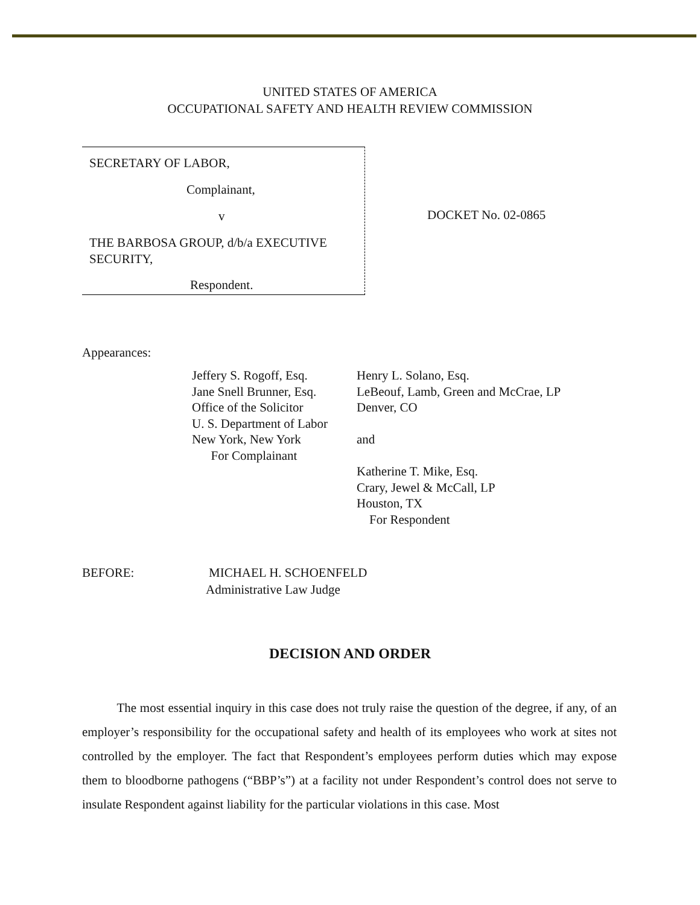UNITED STATES OF AMERICA
OCCUPATIONAL SAFETY AND HEALTH REVIEW COMMISSION
SECRETARY OF LABOR,
Complainant,
v
THE BARBOSA GROUP, d/b/a EXECUTIVE
SECURITY,
Respondent.
DOCKET No. 02-0865
Appearances:
Jeffery S. Rogoff, Esq.
Jane Snell Brunner, Esq.
Office of the Solicitor
U. S. Department of Labor
New York, New York
For Complainant
Henry L. Solano, Esq.
LeBeouf, Lamb, Green and McCrae, LP
Denver, CO
and
Katherine T. Mike, Esq.
Crary, Jewel & McCall, LP
Houston, TX
For Respondent
BEFORE: MICHAEL H. SCHOENFELD
Administrative Law Judge
DECISION AND ORDER
The most essential inquiry in this case does not truly raise the question of the degree, if any, of an employer’s responsibility for the occupational safety and health of its employees who work at sites not controlled by the employer. The fact that Respondent’s employees perform duties which may expose them to bloodborne pathogens (“BBP’s”) at a facility not under Respondent’s control does not serve to insulate Respondent against liability for the particular violations in this case. Most